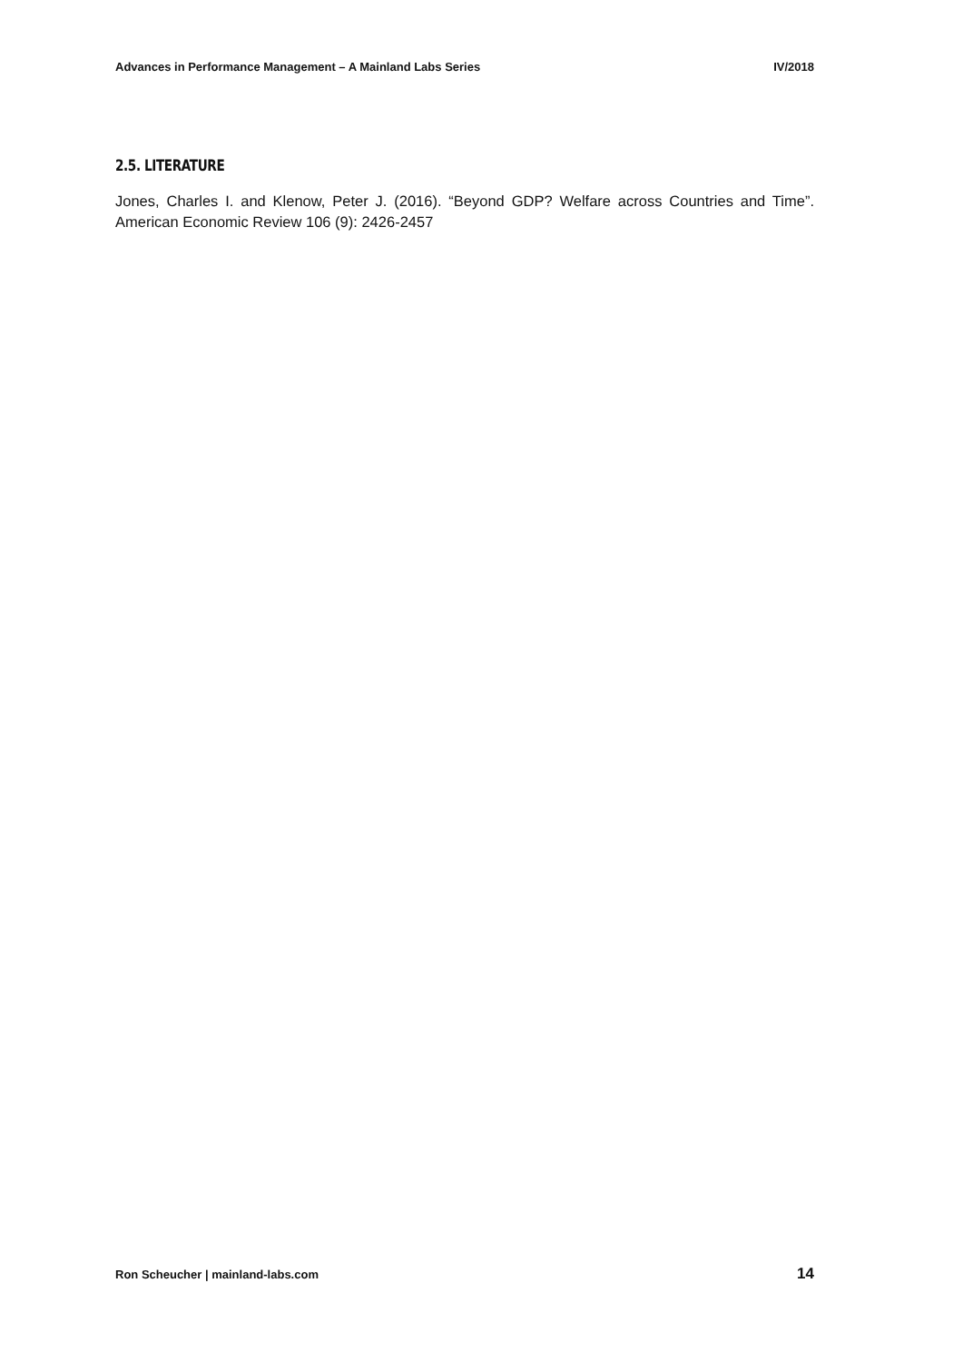Advances in Performance Management – A Mainland Labs Series IV/2018
2.5. LITERATURE
Jones, Charles I. and Klenow, Peter J. (2016). “Beyond GDP? Welfare across Countries and Time”. American Economic Review 106 (9): 2426-2457
Ron Scheucher | mainland-labs.com 14